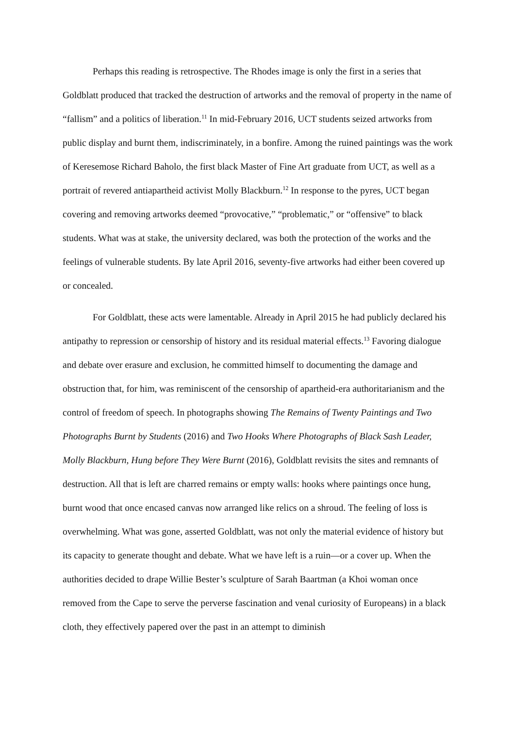Perhaps this reading is retrospective. The Rhodes image is only the first in a series that Goldblatt produced that tracked the destruction of artworks and the removal of property in the name of “fallism” and a politics of liberation.<sup>11</sup> In mid-February 2016, UCT students seized artworks from public display and burnt them, indiscriminately, in a bonfire. Among the ruined paintings was the work of Keresemose Richard Baholo, the first black Master of Fine Art graduate from UCT, as well as a portrait of revered antiapartheid activist Molly Blackburn.<sup>12</sup> In response to the pyres, UCT began covering and removing artworks deemed “provocative,” “problematic,” or “offensive” to black students. What was at stake, the university declared, was both the protection of the works and the feelings of vulnerable students. By late April 2016, seventy-five artworks had either been covered up or concealed.
For Goldblatt, these acts were lamentable. Already in April 2015 he had publicly declared his antipathy to repression or censorship of history and its residual material effects.<sup>13</sup> Favoring dialogue and debate over erasure and exclusion, he committed himself to documenting the damage and obstruction that, for him, was reminiscent of the censorship of apartheid-era authoritarianism and the control of freedom of speech. In photographs showing The Remains of Twenty Paintings and Two Photographs Burnt by Students (2016) and Two Hooks Where Photographs of Black Sash Leader, Molly Blackburn, Hung before They Were Burnt (2016), Goldblatt revisits the sites and remnants of destruction. All that is left are charred remains or empty walls: hooks where paintings once hung, burnt wood that once encased canvas now arranged like relics on a shroud. The feeling of loss is overwhelming. What was gone, asserted Goldblatt, was not only the material evidence of history but its capacity to generate thought and debate. What we have left is a ruin—or a cover up. When the authorities decided to drape Willie Bester’s sculpture of Sarah Baartman (a Khoi woman once removed from the Cape to serve the perverse fascination and venal curiosity of Europeans) in a black cloth, they effectively papered over the past in an attempt to diminish